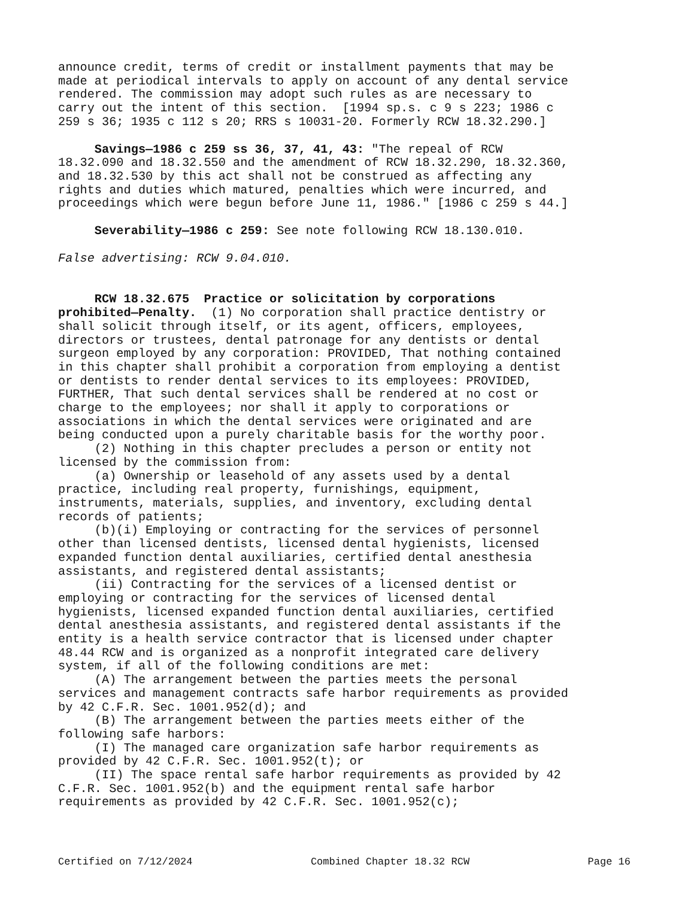announce credit, terms of credit or installment payments that may be made at periodical intervals to apply on account of any dental service rendered. The commission may adopt such rules as are necessary to carry out the intent of this section. [1994 sp.s. c 9 s 223; 1986 c 259 s 36; 1935 c 112 s 20; RRS s 10031-20. Formerly RCW 18.32.290.]
Savings—1986 c 259 ss 36, 37, 41, 43: "The repeal of RCW 18.32.090 and 18.32.550 and the amendment of RCW 18.32.290, 18.32.360, and 18.32.530 by this act shall not be construed as affecting any rights and duties which matured, penalties which were incurred, and proceedings which were begun before June 11, 1986." [1986 c 259 s 44.]
Severability—1986 c 259: See note following RCW 18.130.010.
False advertising: RCW 9.04.010.
RCW 18.32.675 Practice or solicitation by corporations prohibited—Penalty. (1) No corporation shall practice dentistry or shall solicit through itself, or its agent, officers, employees, directors or trustees, dental patronage for any dentists or dental surgeon employed by any corporation: PROVIDED, That nothing contained in this chapter shall prohibit a corporation from employing a dentist or dentists to render dental services to its employees: PROVIDED, FURTHER, That such dental services shall be rendered at no cost or charge to the employees; nor shall it apply to corporations or associations in which the dental services were originated and are being conducted upon a purely charitable basis for the worthy poor. (2) Nothing in this chapter precludes a person or entity not licensed by the commission from: (a) Ownership or leasehold of any assets used by a dental practice, including real property, furnishings, equipment, instruments, materials, supplies, and inventory, excluding dental records of patients; (b)(i) Employing or contracting for the services of personnel other than licensed dentists, licensed dental hygienists, licensed expanded function dental auxiliaries, certified dental anesthesia assistants, and registered dental assistants; (ii) Contracting for the services of a licensed dentist or employing or contracting for the services of licensed dental hygienists, licensed expanded function dental auxiliaries, certified dental anesthesia assistants, and registered dental assistants if the entity is a health service contractor that is licensed under chapter 48.44 RCW and is organized as a nonprofit integrated care delivery system, if all of the following conditions are met: (A) The arrangement between the parties meets the personal services and management contracts safe harbor requirements as provided by 42 C.F.R. Sec. 1001.952(d); and (B) The arrangement between the parties meets either of the following safe harbors: (I) The managed care organization safe harbor requirements as provided by 42 C.F.R. Sec. 1001.952(t); or (II) The space rental safe harbor requirements as provided by 42 C.F.R. Sec. 1001.952(b) and the equipment rental safe harbor requirements as provided by 42 C.F.R. Sec. 1001.952(c);
Certified on 7/12/2024 Combined Chapter 18.32 RCW Page 16